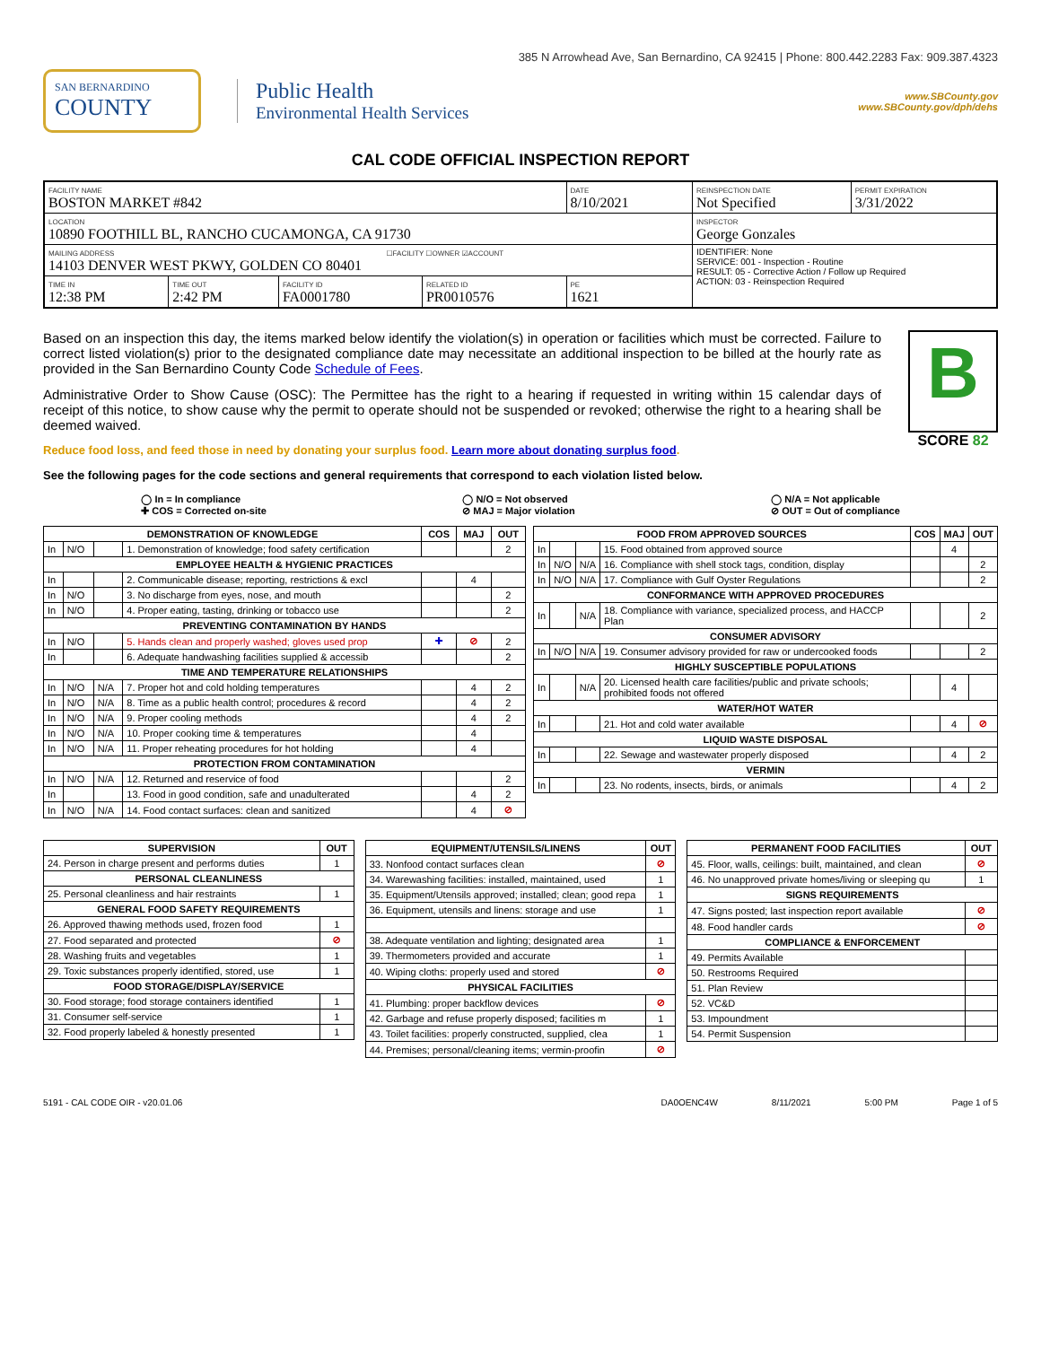385 N Arrowhead Ave, San Bernardino, CA 92415 | Phone: 800.442.2283 Fax: 909.387.4323
SAN BERNARDINO
COUNTY
Public Health
Environmental Health Services
www.SBCounty.gov
www.SBCounty.gov/dph/dehs
CAL CODE OFFICIAL INSPECTION REPORT
| FACILITY NAME BOSTON MARKET #842 | | | | DATE 8/10/2021 | REINSPECTION DATE Not Specified | PERMIT EXPIRATION 3/31/2022 |
| LOCATION 10890 FOOTHILL BL, RANCHO CUCAMONGA, CA 91730 | | | | | INSPECTOR George Gonzales | |
| MAILING ADDRESS ☐FACILITY ☐OWNER ☑ACCOUNT 14103 DENVER WEST PKWY, GOLDEN CO 80401 | | | | | IDENTIFIER: None SERVICE: 001 - Inspection - Routine RESULT: 05 - Corrective Action / Follow up Required ACTION: 03 - Reinspection Required | |
| TIME IN 12:38 PM | TIME OUT 2:42 PM | FACILITY ID FA0001780 | RELATED ID PR0010576 | PE 1621 | | |
Based on an inspection this day, the items marked below identify the violation(s) in operation or facilities which must be corrected. Failure to correct listed violation(s) prior to the designated compliance date may necessitate an additional inspection to be billed at the hourly rate as provided in the San Bernardino County Code Schedule of Fees.
Administrative Order to Show Cause (OSC): The Permittee has the right to a hearing if requested in writing within 15 calendar days of receipt of this notice, to show cause why the permit to operate should not be suspended or revoked; otherwise the right to a hearing shall be deemed waived.
Reduce food loss, and feed those in need by donating your surplus food. Learn more about donating surplus food.
B
SCORE 82
See the following pages for the code sections and general requirements that correspond to each violation listed below.
◯ In = In compliance
✚ COS = Corrected on-site
◯ N/O = Not observed
⊘ MAJ = Major violation
◯ N/A = Not applicable
⊘ OUT = Out of compliance
| DEMONSTRATION OF KNOWLEDGE | | | | COS | MAJ | OUT |
| --- | --- | --- | --- | --- | --- | --- |
| In | N/O | | 1. Demonstration of knowledge; food safety certification | | | 2 |
| EMPLOYEE HEALTH & HYGIENIC PRACTICES | | | | | | |
| In | | | 2. Communicable disease; reporting, restrictions & excl | | 4 | |
| In | N/O | | 3. No discharge from eyes, nose, and mouth | | | 2 |
| In | N/O | | 4. Proper eating, tasting, drinking or tobacco use | | | 2 |
| PREVENTING CONTAMINATION BY HANDS | | | | | | |
| In | N/O | | 5. Hands clean and properly washed; gloves used prop | ✚ | ⊘ | 2 |
| In | | | 6. Adequate handwashing facilities supplied & accessib | | | 2 |
| TIME AND TEMPERATURE RELATIONSHIPS | | | | | | |
| In | N/O | N/A | 7. Proper hot and cold holding temperatures | | 4 | 2 |
| In | N/O | N/A | 8. Time as a public health control; procedures & record | | 4 | 2 |
| In | N/O | N/A | 9. Proper cooling methods | | 4 | 2 |
| In | N/O | N/A | 10. Proper cooking time & temperatures | | 4 | |
| In | N/O | N/A | 11. Proper reheating procedures for hot holding | | 4 | |
| PROTECTION FROM CONTAMINATION | | | | | | |
| In | N/O | N/A | 12. Returned and reservice of food | | | 2 |
| In | | | 13. Food in good condition, safe and unadulterated | | 4 | 2 |
| In | N/O | N/A | 14. Food contact surfaces: clean and sanitized | | 4 | ⊘ |
| FOOD FROM APPROVED SOURCES | | | | COS | MAJ | OUT |
| --- | --- | --- | --- | --- | --- | --- |
| In | | | 15. Food obtained from approved source | | 4 | |
| In | N/O | N/A | 16. Compliance with shell stock tags, condition, display | | | 2 |
| In | N/O | N/A | 17. Compliance with Gulf Oyster Regulations | | | 2 |
| CONFORMANCE WITH APPROVED PROCEDURES | | | | | | |
| In | | N/A | 18. Compliance with variance, specialized process, and HACCP Plan | | | 2 |
| CONSUMER ADVISORY | | | | | | |
| In | N/O | N/A | 19. Consumer advisory provided for raw or undercooked foods | | | 2 |
| HIGHLY SUSCEPTIBLE POPULATIONS | | | | | | |
| In | | N/A | 20. Licensed health care facilities/public and private schools; prohibited foods not offered | | 4 | |
| WATER/HOT WATER | | | | | | |
| In | | | 21. Hot and cold water available | | 4 | ⊘ |
| LIQUID WASTE DISPOSAL | | | | | | |
| In | | | 22. Sewage and wastewater properly disposed | | 4 | 2 |
| VERMIN | | | | | | |
| In | | | 23. No rodents, insects, birds, or animals | | 4 | 2 |
| SUPERVISION | OUT |
| --- | --- |
| 24. Person in charge present and performs duties | 1 |
| PERSONAL CLEANLINESS | |
| 25. Personal cleanliness and hair restraints | 1 |
| GENERAL FOOD SAFETY REQUIREMENTS | |
| 26. Approved thawing methods used, frozen food | 1 |
| 27. Food separated and protected | ⊘ |
| 28. Washing fruits and vegetables | 1 |
| 29. Toxic substances properly identified, stored, use | 1 |
| FOOD STORAGE/DISPLAY/SERVICE | |
| 30. Food storage; food storage containers identified | 1 |
| 31. Consumer self-service | 1 |
| 32. Food properly labeled & honestly presented | 1 |
| EQUIPMENT/UTENSILS/LINENS | OUT |
| --- | --- |
| 33. Nonfood contact surfaces clean | ⊘ |
| 34. Warewashing facilities: installed, maintained, used | 1 |
| 35. Equipment/Utensils approved; installed; clean; good repa | 1 |
| 36. Equipment, utensils and linens: storage and use | 1 |
| 38. Adequate ventilation and lighting; designated area | 1 |
| 39. Thermometers provided and accurate | 1 |
| 40. Wiping cloths: properly used and stored | ⊘ |
| PHYSICAL FACILITIES | |
| 41. Plumbing: proper backflow devices | ⊘ |
| 42. Garbage and refuse properly disposed; facilities m | 1 |
| 43. Toilet facilities: properly constructed, supplied, clea | 1 |
| 44. Premises; personal/cleaning items; vermin-proofin | ⊘ |
| PERMANENT FOOD FACILITIES | OUT |
| --- | --- |
| 45. Floor, walls, ceilings: built, maintained, and clean | ⊘ |
| 46. No unapproved private homes/living or sleeping qu | 1 |
| SIGNS REQUIREMENTS | |
| 47. Signs posted; last inspection report available | ⊘ |
| 48. Food handler cards | ⊘ |
| COMPLIANCE & ENFORCEMENT | |
| 49. Permits Available | |
| 50. Restrooms Required | |
| 51. Plan Review | |
| 52. VC&D | |
| 53. Impoundment | |
| 54. Permit Suspension | |
5191 - CAL CODE OIR - v20.01.06 DA0OENC4W 8/11/2021 5:00 PM Page 1 of 5